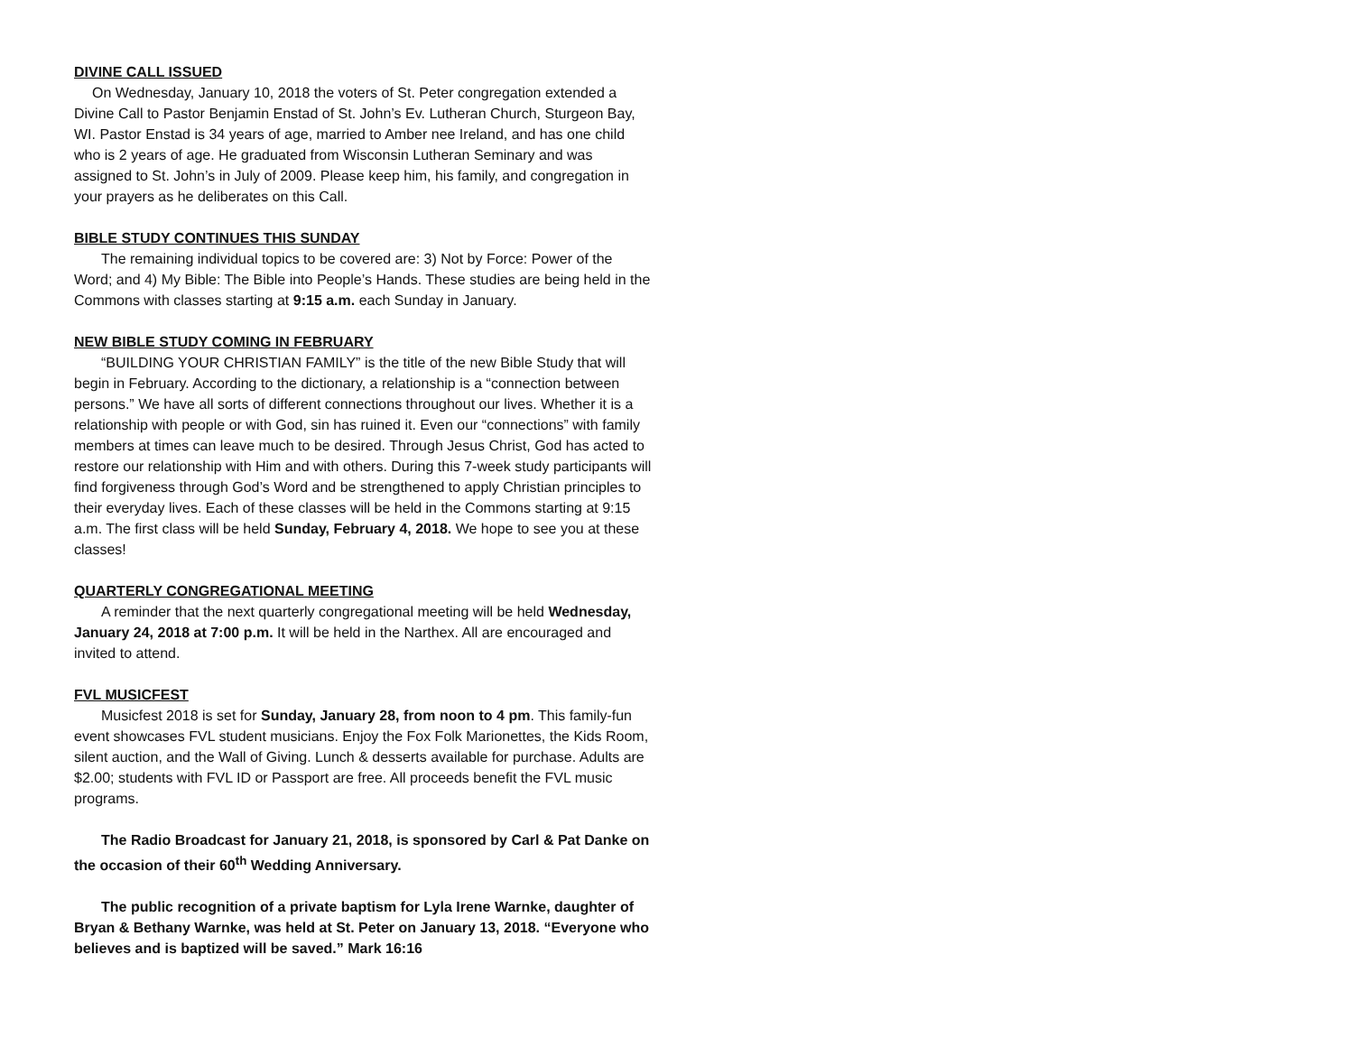DIVINE CALL ISSUED
On Wednesday, January 10, 2018 the voters of St. Peter congregation extended a Divine Call to Pastor Benjamin Enstad of St. John’s Ev. Lutheran Church, Sturgeon Bay, WI. Pastor Enstad is 34 years of age, married to Amber nee Ireland, and has one child who is 2 years of age. He graduated from Wisconsin Lutheran Seminary and was assigned to St. John’s in July of 2009. Please keep him, his family, and congregation in your prayers as he deliberates on this Call.
BIBLE STUDY CONTINUES THIS SUNDAY
The remaining individual topics to be covered are: 3) Not by Force: Power of the Word; and 4) My Bible: The Bible into People’s Hands. These studies are being held in the Commons with classes starting at 9:15 a.m. each Sunday in January.
NEW BIBLE STUDY COMING IN FEBRUARY
“BUILDING YOUR CHRISTIAN FAMILY” is the title of the new Bible Study that will begin in February. According to the dictionary, a relationship is a “connection between persons.” We have all sorts of different connections throughout our lives. Whether it is a relationship with people or with God, sin has ruined it. Even our “connections” with family members at times can leave much to be desired. Through Jesus Christ, God has acted to restore our relationship with Him and with others. During this 7-week study participants will find forgiveness through God’s Word and be strengthened to apply Christian principles to their everyday lives. Each of these classes will be held in the Commons starting at 9:15 a.m. The first class will be held Sunday, February 4, 2018. We hope to see you at these classes!
QUARTERLY CONGREGATIONAL MEETING
A reminder that the next quarterly congregational meeting will be held Wednesday, January 24, 2018 at 7:00 p.m. It will be held in the Narthex. All are encouraged and invited to attend.
FVL MUSICFEST
Musicfest 2018 is set for Sunday, January 28, from noon to 4 pm. This family-fun event showcases FVL student musicians. Enjoy the Fox Folk Marionettes, the Kids Room, silent auction, and the Wall of Giving. Lunch & desserts available for purchase. Adults are $2.00; students with FVL ID or Passport are free. All proceeds benefit the FVL music programs.
The Radio Broadcast for January 21, 2018, is sponsored by Carl & Pat Danke on the occasion of their 60<sup>th</sup> Wedding Anniversary.
The public recognition of a private baptism for Lyla Irene Warnke, daughter of Bryan & Bethany Warnke, was held at St. Peter on January 13, 2018. “Everyone who believes and is baptized will be saved.” Mark 16:16